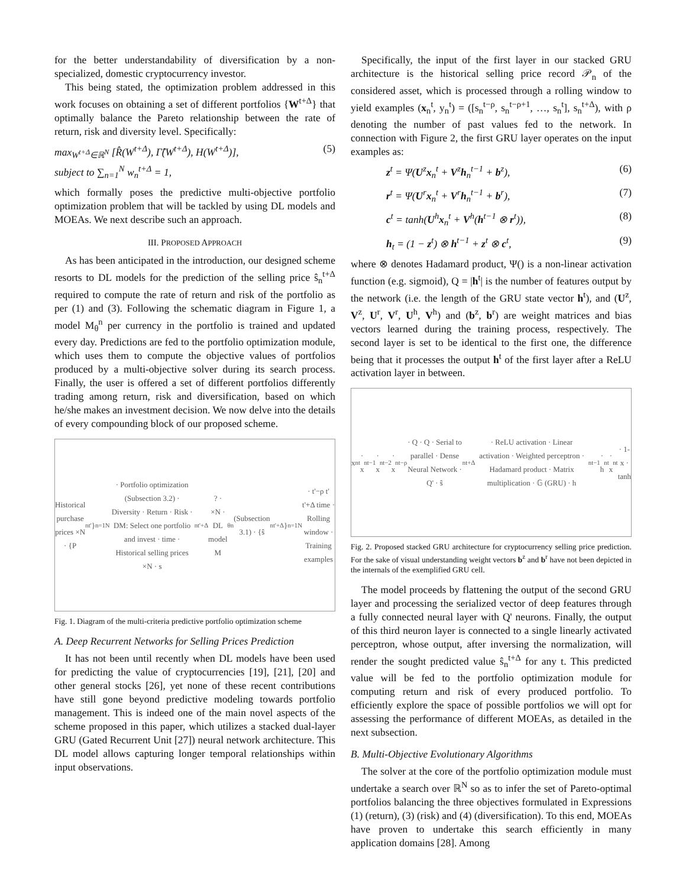for the better understandability of diversification by a non-specialized, domestic cryptocurrency investor.
This being stated, the optimization problem addressed in this work focuses on obtaining a set of different portfolios {W<sup>t+Δ</sup>} that optimally balance the Pareto relationship between the rate of return, risk and diversity level. Specifically:
max<sub>W<sup>t+Δ</sup>∈ℝ<sup>N</sup></sub> [R̂(W<sup>t+Δ</sup>), Γ̂(W<sup>t+Δ</sup>), H(W<sup>t+Δ</sup>)],
subject to ∑<sub>n=1</sub><sup>N</sup> w<sub>n</sub><sup>t+Δ</sup> = 1, (5)
which formally poses the predictive multi-objective portfolio optimization problem that will be tackled by using DL models and MOEAs. We next describe such an approach.
III. PROPOSED APPROACH
As has been anticipated in the introduction, our designed scheme resorts to DL models for the prediction of the selling price ŝ<sub>n</sub><sup>t+Δ</sup> required to compute the rate of return and risk of the portfolio as per (1) and (3). Following the schematic diagram in Figure 1, a model M<sub>θ</sub><sup>n</sup> per currency in the portfolio is trained and updated every day. Predictions are fed to the portfolio optimization module, which uses them to compute the objective values of portfolios produced by a multi-objective solver during its search process. Finally, the user is offered a set of different portfolios differently trading among return, risk and diversification, based on which he/she makes an investment decision. We now delve into the details of every compounding block of our proposed scheme.
Historical purchase prices ×N · {P<sub>n</sub><sup>t'</sup>}<sub>n=1</sub><sup>N</sup> · Portfolio optimization (Subsection 3.2) · Diversity · Return · Risk · DM: Select one portfolio and invest · time · Historical selling prices ×N · s<sub>n</sub><sup>t'+Δ</sup>? · ×N · DL model M<sub>θ</sub><sup>n</sup> (Subsection 3.1) · {ŝ<sub>n</sub><sup>t'+Δ</sup>}<sub>n=1</sub><sup>N</sup> · t'−ρ t' t'+Δ time · Rolling window · Training examples
Fig. 1. Diagram of the multi-criteria predictive portfolio optimization scheme
A. Deep Recurrent Networks for Selling Prices Prediction
It has not been until recently when DL models have been used for predicting the value of cryptocurrencies [19], [21], [20] and other general stocks [26], yet none of these recent contributions have still gone beyond predictive modeling towards portfolio management. This is indeed one of the main novel aspects of the scheme proposed in this paper, which utilizes a stacked dual-layer GRU (Gated Recurrent Unit [27]) neural network architecture. This DL model allows capturing longer temporal relationships within input observations.
Specifically, the input of the first layer in our stacked GRU architecture is the historical selling price record 𝒫<sub>n</sub> of the considered asset, which is processed through a rolling window to yield examples (x<sub>n</sub><sup>t</sup>, y<sub>n</sub><sup>t</sup>) = ([s<sub>n</sub><sup>t−ρ</sup>, s<sub>n</sub><sup>t−ρ+1</sup>, …, s<sub>n</sub><sup>t</sup>], s<sub>n</sub><sup>t+Δ</sup>), with ρ denoting the number of past values fed to the network. In connection with Figure 2, the first GRU layer operates on the input examples as:
z<sup>t</sup> = Ψ(U<sup>z</sup>x<sub>n</sub><sup>t</sup> + V<sup>z</sup>h<sub>n</sub><sup>t−1</sup> + b<sup>z</sup>), (6)
r<sup>t</sup> = Ψ(U<sup>r</sup>x<sub>n</sub><sup>t</sup> + V<sup>r</sup>h<sub>n</sub><sup>t−1</sup> + b<sup>r</sup>), (7)
c<sup>t</sup> = tanh(U<sup>h</sup>x<sub>n</sub><sup>t</sup> + V<sup>h</sup>(h<sup>t−1</sup> ⊗ r<sup>t</sup>)), (8)
h<sub>t</sub> = (1 − z<sup>t</sup>) ⊗ h<sup>t−1</sup> + z<sup>t</sup> ⊗ c<sup>t</sup>, (9)
where ⊗ denotes Hadamard product, Ψ() is a non-linear activation function (e.g. sigmoid), Q = |h<sup>t</sup>| is the number of features output by the network (i.e. the length of the GRU state vector h<sup>t</sup>), and (U<sup>z</sup>, V<sup>z</sup>, U<sup>r</sup>, V<sup>r</sup>, U<sup>h</sup>, V<sup>h</sup>) and (b<sup>z</sup>, b<sup>r</sup>) are weight matrices and bias vectors learned during the training process, respectively. The second layer is set to be identical to the first one, the difference being that it processes the output h<sup>t</sup> of the first layer after a ReLU activation layer in between.
x<sub>n</sub><sup>t</sup> · x<sub>n</sub><sup>t−1</sup> · x<sub>n</sub><sup>t−2</sup> · x<sub>n</sub><sup>t−ρ</sup> · Q · Q · Serial to parallel · Dense Neural Network · Q' · ŝ<sub>n</sub><sup>t+Δ</sup> · ReLU activation · Linear activation · Weighted perceptron · Hadamard product · Matrix multiplication · 𝔾 (GRU) · h<sub>n</sub><sup>t−1</sup> · h<sub>n</sub><sup>t</sup> · x<sub>n</sub><sup>t</sup> · 1-x · tanh
Fig. 2. Proposed stacked GRU architecture for cryptocurrency selling price prediction. For the sake of visual understanding weight vectors b<sup>z</sup> and b<sup>r</sup> have not been depicted in the internals of the exemplified GRU cell.
The model proceeds by flattening the output of the second GRU layer and processing the serialized vector of deep features through a fully connected neural layer with Q' neurons. Finally, the output of this third neuron layer is connected to a single linearly activated perceptron, whose output, after inversing the normalization, will render the sought predicted value ŝ<sub>n</sub><sup>t+Δ</sup> for any t. This predicted value will be fed to the portfolio optimization module for computing return and risk of every produced portfolio. To efficiently explore the space of possible portfolios we will opt for assessing the performance of different MOEAs, as detailed in the next subsection.
B. Multi-Objective Evolutionary Algorithms
The solver at the core of the portfolio optimization module must undertake a search over ℝ<sup>N</sup> so as to infer the set of Pareto-optimal portfolios balancing the three objectives formulated in Expressions (1) (return), (3) (risk) and (4) (diversification). To this end, MOEAs have proven to undertake this search efficiently in many application domains [28]. Among